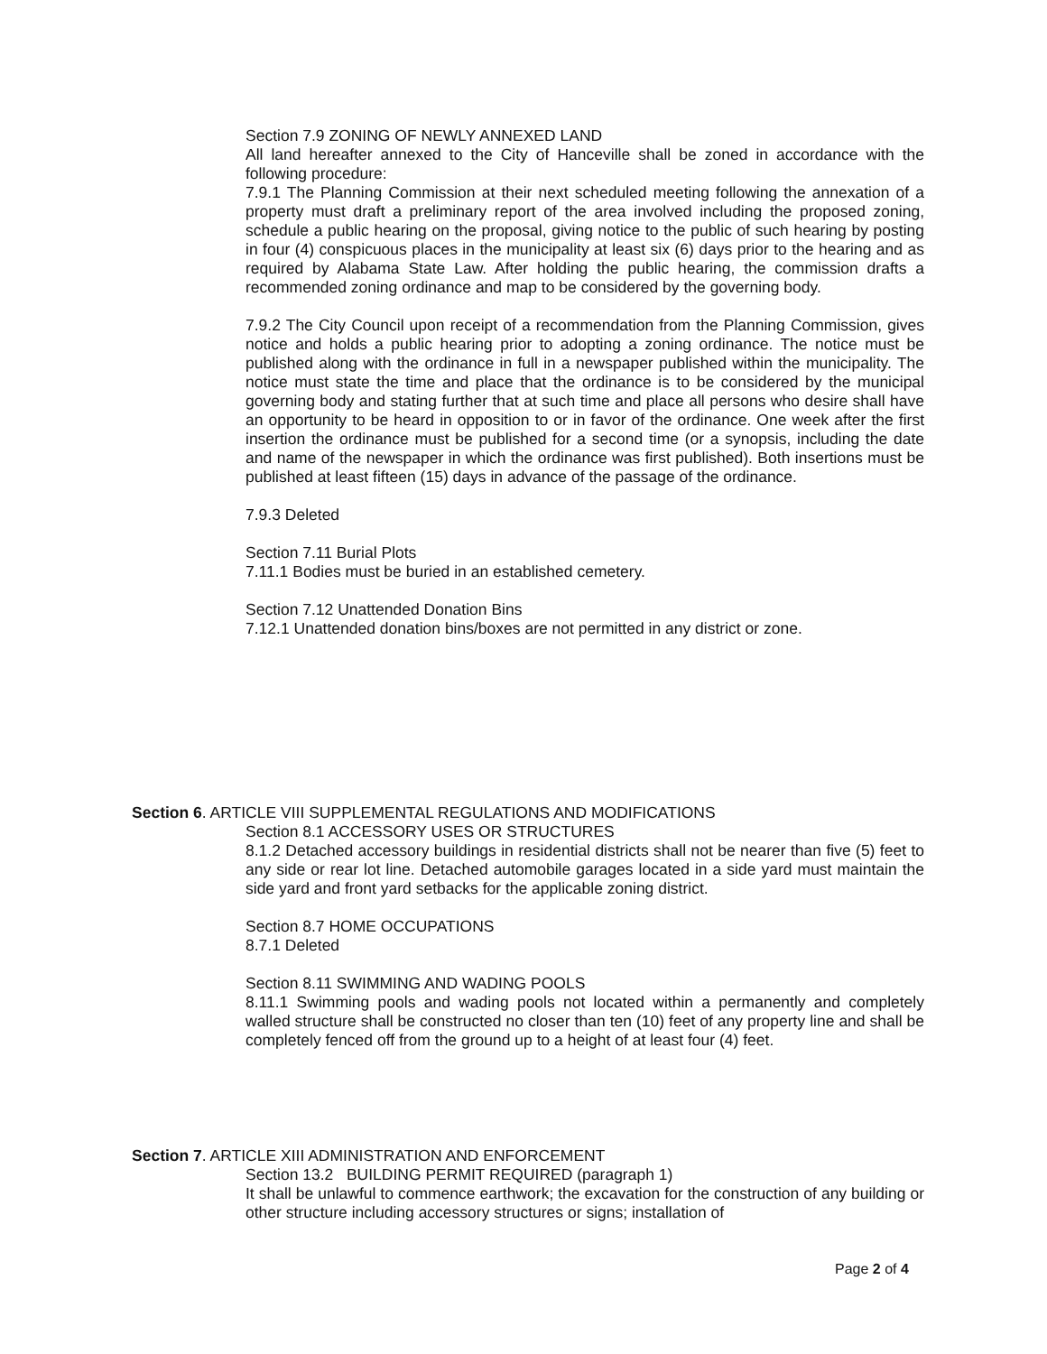Section 7.9 ZONING OF NEWLY ANNEXED LAND
All land hereafter annexed to the City of Hanceville shall be zoned in accordance with the following procedure:
7.9.1 The Planning Commission at their next scheduled meeting following the annexation of a property must draft a preliminary report of the area involved including the proposed zoning, schedule a public hearing on the proposal, giving notice to the public of such hearing by posting in four (4) conspicuous places in the municipality at least six (6) days prior to the hearing and as required by Alabama State Law. After holding the public hearing, the commission drafts a recommended zoning ordinance and map to be considered by the governing body.
7.9.2 The City Council upon receipt of a recommendation from the Planning Commission, gives notice and holds a public hearing prior to adopting a zoning ordinance. The notice must be published along with the ordinance in full in a newspaper published within the municipality. The notice must state the time and place that the ordinance is to be considered by the municipal governing body and stating further that at such time and place all persons who desire shall have an opportunity to be heard in opposition to or in favor of the ordinance. One week after the first insertion the ordinance must be published for a second time (or a synopsis, including the date and name of the newspaper in which the ordinance was first published). Both insertions must be published at least fifteen (15) days in advance of the passage of the ordinance.
7.9.3 Deleted
Section 7.11 Burial Plots
7.11.1 Bodies must be buried in an established cemetery.
Section 7.12 Unattended Donation Bins
7.12.1 Unattended donation bins/boxes are not permitted in any district or zone.
Section 6. ARTICLE VIII SUPPLEMENTAL REGULATIONS AND MODIFICATIONS
Section 8.1 ACCESSORY USES OR STRUCTURES
8.1.2 Detached accessory buildings in residential districts shall not be nearer than five (5) feet to any side or rear lot line. Detached automobile garages located in a side yard must maintain the side yard and front yard setbacks for the applicable zoning district.
Section 8.7 HOME OCCUPATIONS
8.7.1 Deleted
Section 8.11 SWIMMING AND WADING POOLS
8.11.1 Swimming pools and wading pools not located within a permanently and completely walled structure shall be constructed no closer than ten (10) feet of any property line and shall be completely fenced off from the ground up to a height of at least four (4) feet.
Section 7. ARTICLE XIII ADMINISTRATION AND ENFORCEMENT
Section 13.2 BUILDING PERMIT REQUIRED (paragraph 1)
It shall be unlawful to commence earthwork; the excavation for the construction of any building or other structure including accessory structures or signs; installation of
Page 2 of 4